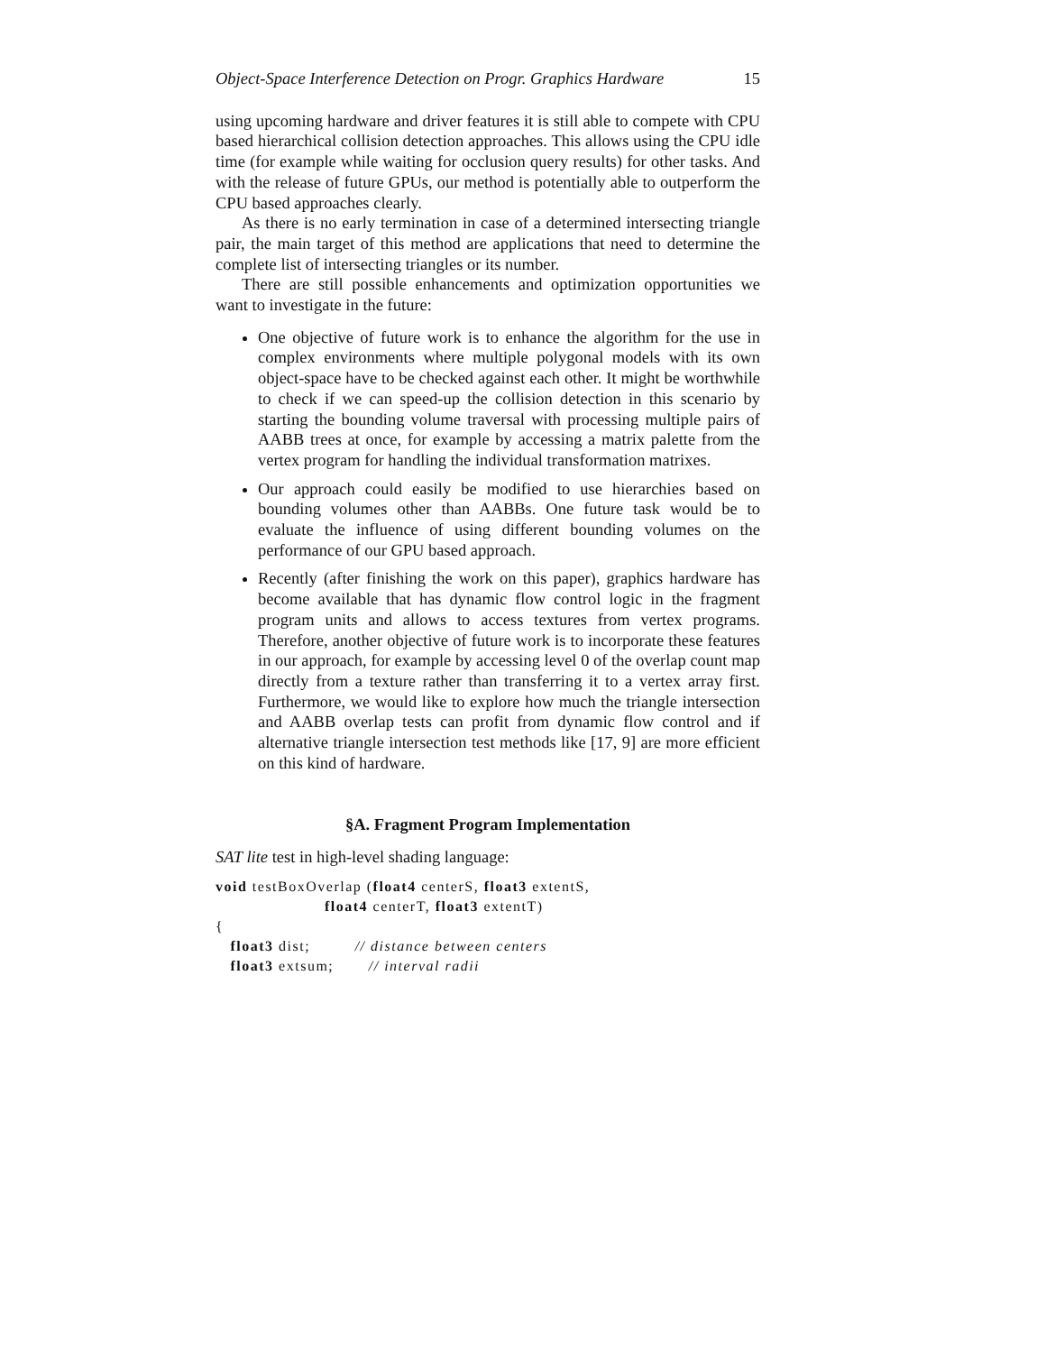Object-Space Interference Detection on Progr. Graphics Hardware 15
using upcoming hardware and driver features it is still able to compete with CPU based hierarchical collision detection approaches. This allows using the CPU idle time (for example while waiting for occlusion query results) for other tasks. And with the release of future GPUs, our method is potentially able to outperform the CPU based approaches clearly.
As there is no early termination in case of a determined intersecting triangle pair, the main target of this method are applications that need to determine the complete list of intersecting triangles or its number.
There are still possible enhancements and optimization opportunities we want to investigate in the future:
One objective of future work is to enhance the algorithm for the use in complex environments where multiple polygonal models with its own object-space have to be checked against each other. It might be worthwhile to check if we can speed-up the collision detection in this scenario by starting the bounding volume traversal with processing multiple pairs of AABB trees at once, for example by accessing a matrix palette from the vertex program for handling the individual transformation matrixes.
Our approach could easily be modified to use hierarchies based on bounding volumes other than AABBs. One future task would be to evaluate the influence of using different bounding volumes on the performance of our GPU based approach.
Recently (after finishing the work on this paper), graphics hardware has become available that has dynamic flow control logic in the fragment program units and allows to access textures from vertex programs. Therefore, another objective of future work is to incorporate these features in our approach, for example by accessing level 0 of the overlap count map directly from a texture rather than transferring it to a vertex array first. Furthermore, we would like to explore how much the triangle intersection and AABB overlap tests can profit from dynamic flow control and if alternative triangle intersection test methods like [17, 9] are more efficient on this kind of hardware.
§A. Fragment Program Implementation
SAT lite test in high-level shading language:
void testBoxOverlap (float4 centerS, float3 extentS,
                      float4 centerT, float3 extentT)
{
   float3 dist;         // distance between centers
   float3 extsum;       // interval radii